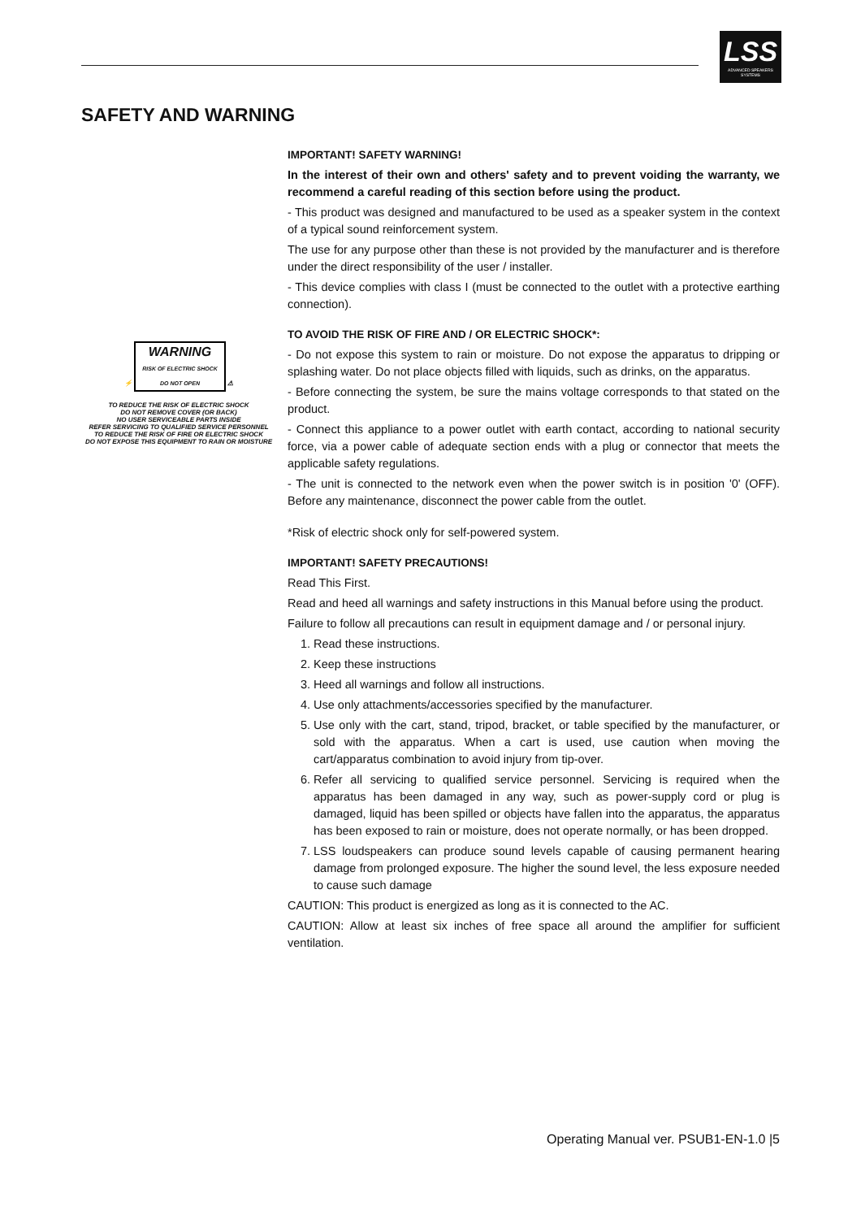LSS
ADVANCED SPEAKERS SYSTEMS
SAFETY AND WARNING
⚡ WARNING
RISK OF ELECTRIC SHOCK
DO NOT OPEN ⚠
TO REDUCE THE RISK OF ELECTRIC SHOCK
DO NOT REMOVE COVER (OR BACK)
NO USER SERVICEABLE PARTS INSIDE
REFER SERVICING TO QUALIFIED SERVICE PERSONNEL
TO REDUCE THE RISK OF FIRE OR ELECTRIC SHOCK
DO NOT EXPOSE THIS EQUIPMENT TO RAIN OR MOISTURE
IMPORTANT! SAFETY WARNING!
In the interest of their own and others' safety and to prevent voiding the warranty, we recommend a careful reading of this section before using the product.
- This product was designed and manufactured to be used as a speaker system in the context of a typical sound reinforcement system.
The use for any purpose other than these is not provided by the manufacturer and is therefore under the direct responsibility of the user / installer.
- This device complies with class I (must be connected to the outlet with a protective earthing connection).
TO AVOID THE RISK OF FIRE AND / OR ELECTRIC SHOCK*:
- Do not expose this system to rain or moisture. Do not expose the apparatus to dripping or splashing water. Do not place objects filled with liquids, such as drinks, on the apparatus.
- Before connecting the system, be sure the mains voltage corresponds to that stated on the product.
- Connect this appliance to a power outlet with earth contact, according to national security force, via a power cable of adequate section ends with a plug or connector that meets the applicable safety regulations.
- The unit is connected to the network even when the power switch is in position '0' (OFF). Before any maintenance, disconnect the power cable from the outlet.
*Risk of electric shock only for self-powered system.
IMPORTANT! SAFETY PRECAUTIONS!
Read This First.
Read and heed all warnings and safety instructions in this Manual before using the product.
Failure to follow all precautions can result in equipment damage and / or personal injury.
1. Read these instructions.
2. Keep these instructions
3. Heed all warnings and follow all instructions.
4. Use only attachments/accessories specified by the manufacturer.
5. Use only with the cart, stand, tripod, bracket, or table specified by the manufacturer, or sold with the apparatus. When a cart is used, use caution when moving the cart/apparatus combination to avoid injury from tip-over.
6. Refer all servicing to qualified service personnel. Servicing is required when the apparatus has been damaged in any way, such as power-supply cord or plug is damaged, liquid has been spilled or objects have fallen into the apparatus, the apparatus has been exposed to rain or moisture, does not operate normally, or has been dropped.
7. LSS loudspeakers can produce sound levels capable of causing permanent hearing damage from prolonged exposure. The higher the sound level, the less exposure needed to cause such damage
CAUTION: This product is energized as long as it is connected to the AC.
CAUTION: Allow at least six inches of free space all around the amplifier for sufficient ventilation.
Operating Manual ver. PSUB1-EN-1.0 |5